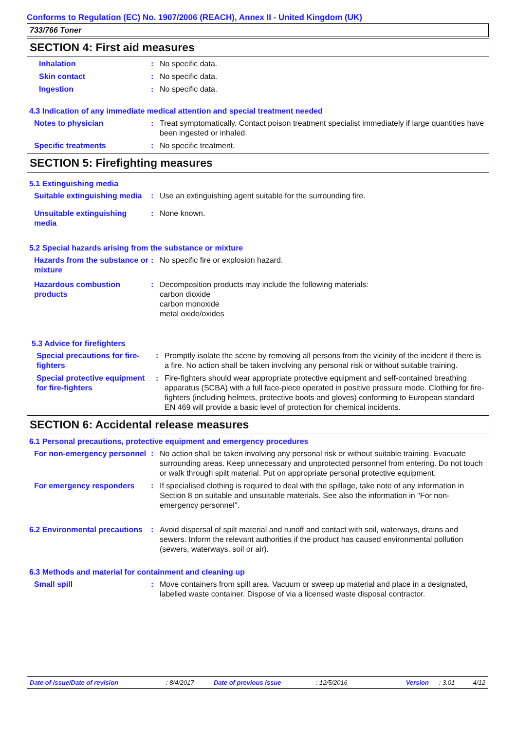Conforms to Regulation (EC) No. 1907/2006 (REACH), Annex II - United Kingdom (UK)
733/766 Toner
SECTION 4: First aid measures
Inhalation : No specific data.
Skin contact : No specific data.
Ingestion : No specific data.
4.3 Indication of any immediate medical attention and special treatment needed
Notes to physician : Treat symptomatically. Contact poison treatment specialist immediately if large quantities have been ingested or inhaled.
Specific treatments : No specific treatment.
SECTION 5: Firefighting measures
5.1 Extinguishing media
Suitable extinguishing media
: Use an extinguishing agent suitable for the surrounding fire.
Unsuitable extinguishing media
: None known.
5.2 Special hazards arising from the substance or mixture
Hazards from the substance or mixture
: No specific fire or explosion hazard.
Hazardous combustion products
: Decomposition products may include the following materials:
carbon dioxide
carbon monoxide
metal oxide/oxides
5.3 Advice for firefighters
Special precautions for fire-fighters
: Promptly isolate the scene by removing all persons from the vicinity of the incident if there is a fire. No action shall be taken involving any personal risk or without suitable training.
Special protective equipment for fire-fighters
: Fire-fighters should wear appropriate protective equipment and self-contained breathing apparatus (SCBA) with a full face-piece operated in positive pressure mode. Clothing for fire-fighters (including helmets, protective boots and gloves) conforming to European standard EN 469 will provide a basic level of protection for chemical incidents.
SECTION 6: Accidental release measures
6.1 Personal precautions, protective equipment and emergency procedures
For non-emergency personnel
: No action shall be taken involving any personal risk or without suitable training. Evacuate surrounding areas. Keep unnecessary and unprotected personnel from entering. Do not touch or walk through spilt material. Put on appropriate personal protective equipment.
For emergency responders : If specialised clothing is required to deal with the spillage, take note of any information in Section 8 on suitable and unsuitable materials. See also the information in "For non-emergency personnel".
6.2 Environmental precautions
: Avoid dispersal of spilt material and runoff and contact with soil, waterways, drains and sewers. Inform the relevant authorities if the product has caused environmental pollution (sewers, waterways, soil or air).
6.3 Methods and material for containment and cleaning up
Small spill : Move containers from spill area. Vacuum or sweep up material and place in a designated, labelled waste container. Dispose of via a licensed waste disposal contractor.
Date of issue/Date of revision: 8/4/2017 Date of previous issue: 12/5/2016 Version: 3.01 4/12